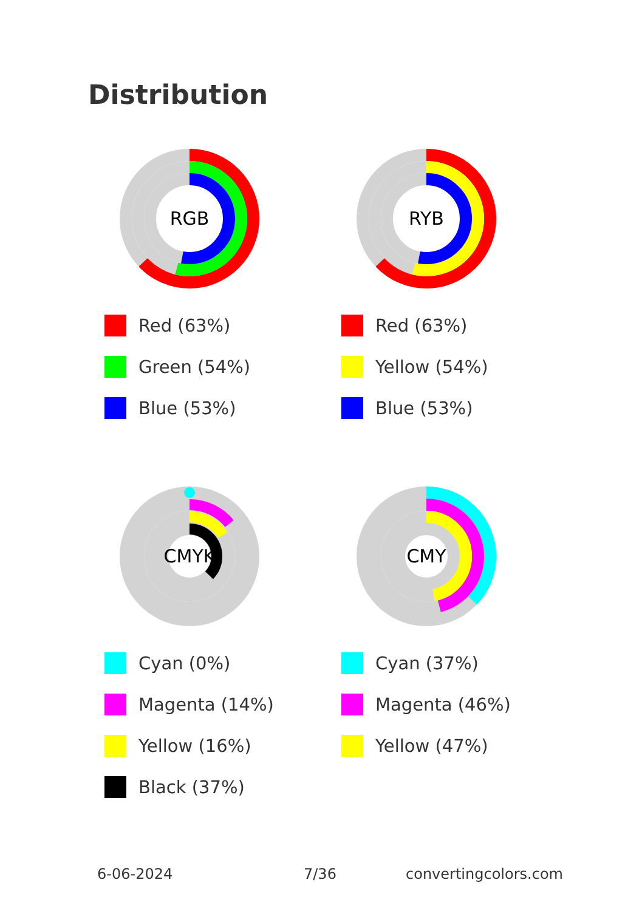Distribution
RGB
Red (63%)
Green (54%)
Blue (53%)
RYB
Red (63%)
Yellow (54%)
Blue (53%)
CMYK
Cyan (0%)
Magenta (14%)
Yellow (16%)
Black (37%)
CMY
Cyan (37%)
Magenta (46%)
Yellow (47%)
6-06-2024 7/36 convertingcolors.com